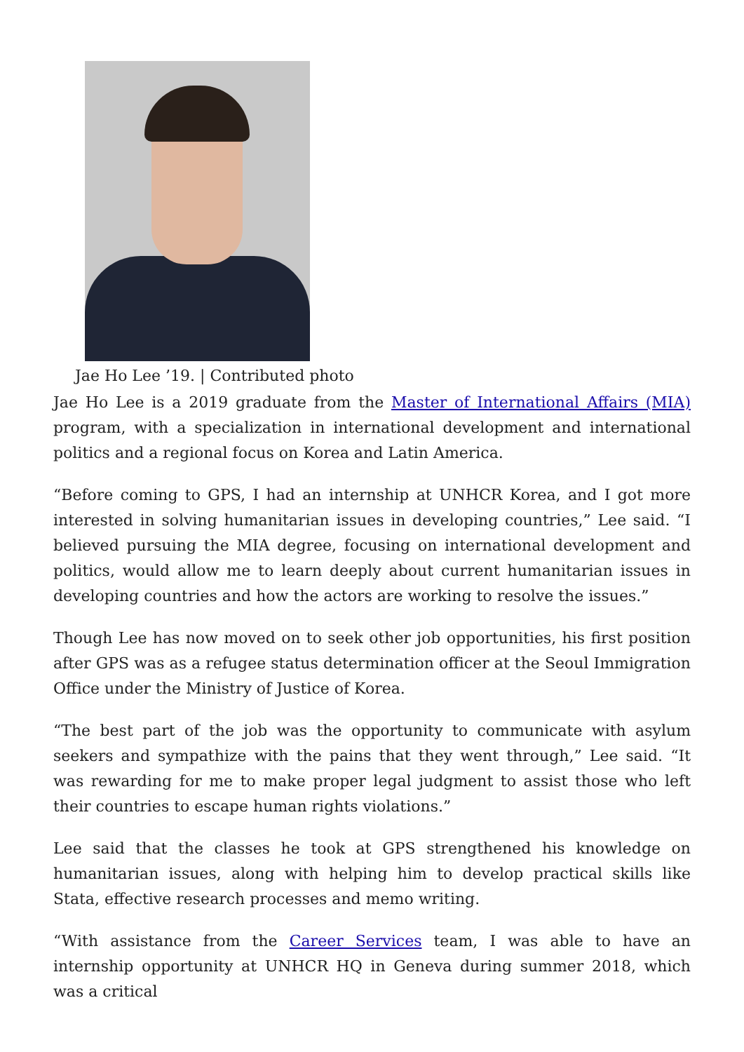Jae Ho Lee ’19. | Contributed photo
Jae Ho Lee is a 2019 graduate from the Master of International Affairs (MIA) program, with a specialization in international development and international politics and a regional focus on Korea and Latin America.
“Before coming to GPS, I had an internship at UNHCR Korea, and I got more interested in solving humanitarian issues in developing countries,” Lee said. “I believed pursuing the MIA degree, focusing on international development and politics, would allow me to learn deeply about current humanitarian issues in developing countries and how the actors are working to resolve the issues.”
Though Lee has now moved on to seek other job opportunities, his first position after GPS was as a refugee status determination officer at the Seoul Immigration Office under the Ministry of Justice of Korea.
“The best part of the job was the opportunity to communicate with asylum seekers and sympathize with the pains that they went through,” Lee said. “It was rewarding for me to make proper legal judgment to assist those who left their countries to escape human rights violations.”
Lee said that the classes he took at GPS strengthened his knowledge on humanitarian issues, along with helping him to develop practical skills like Stata, effective research processes and memo writing.
“With assistance from the Career Services team, I was able to have an internship opportunity at UNHCR HQ in Geneva during summer 2018, which was a critical